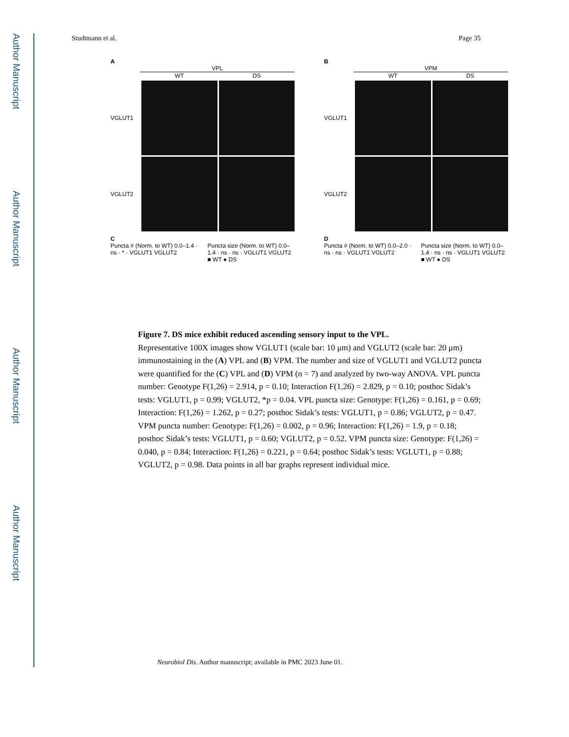Author Manuscript
Author Manuscript
Author Manuscript
Author Manuscript
Studtmann et al. Page 35
A
VPL
WT DS VGLUT1
VGLUT2
B
VPM
WT DS VGLUT1
VGLUT2
C
Puncta # (Norm. to WT) 0.0–1.4 · ns · * · VGLUT1 VGLUT2
Puncta size (Norm. to WT) 0.0–1.4 · ns · ns · VGLUT1 VGLUT2
■ WT ● DS
D
Puncta # (Norm. to WT) 0.0–2.0 · ns · ns · VGLUT1 VGLUT2
Puncta size (Norm. to WT) 0.0–1.4 · ns · ns · VGLUT1 VGLUT2
■ WT ● DS
Figure 7. DS mice exhibit reduced ascending sensory input to the VPL.
Representative 100X images show VGLUT1 (scale bar: 10 μm) and VGLUT2 (scale bar: 20 μm) immunostaining in the (A) VPL and (B) VPM. The number and size of VGLUT1 and VGLUT2 puncta were quantified for the (C) VPL and (D) VPM (n = 7) and analyzed by two-way ANOVA. VPL puncta number: Genotype F(1,26) = 2.914, p = 0.10; Interaction F(1,26) = 2.829, p = 0.10; posthoc Sidak’s tests: VGLUT1, p = 0.99; VGLUT2, *p = 0.04. VPL puncta size: Genotype: F(1,26) = 0.161, p = 0.69; Interaction: F(1,26) = 1.262, p = 0.27; posthoc Sidak’s tests: VGLUT1, p = 0.86; VGLUT2, p = 0.47. VPM puncta number: Genotype: F(1,26) = 0.002, p = 0.96; Interaction: F(1,26) = 1.9, p = 0.18; posthoc Sidak’s tests: VGLUT1, p = 0.60; VGLUT2, p = 0.52. VPM puncta size: Genotype: F(1,26) = 0.040, p = 0.84; Interaction: F(1,26) = 0.221, p = 0.64; posthoc Sidak’s tests: VGLUT1, p = 0.88; VGLUT2, p = 0.98. Data points in all bar graphs represent individual mice.
Neurobiol Dis. Author manuscript; available in PMC 2023 June 01.